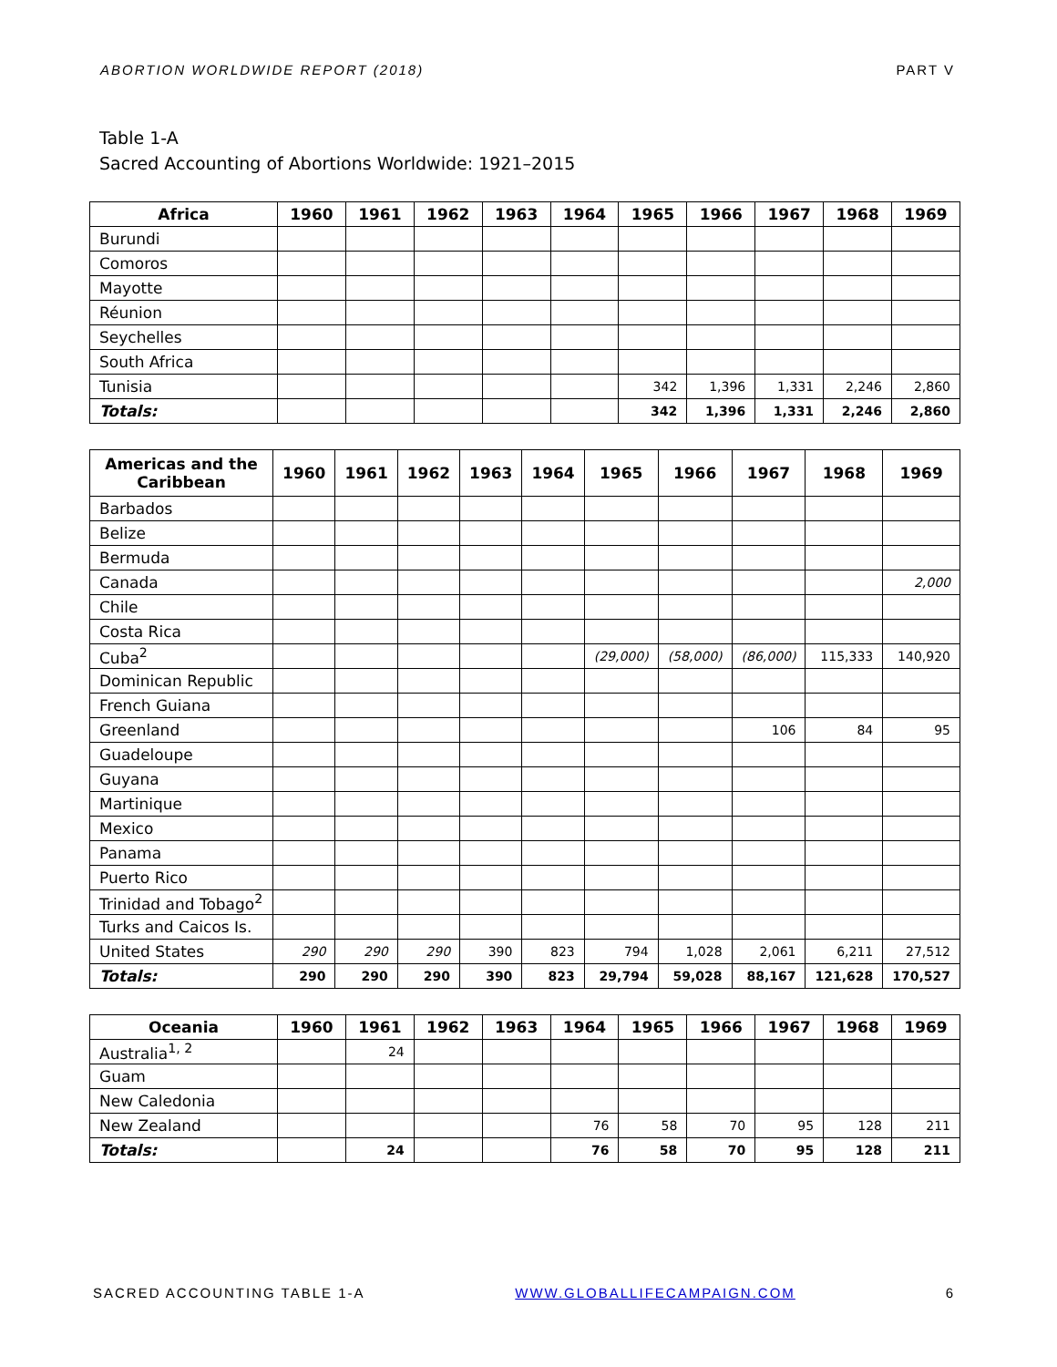ABORTION WORLDWIDE REPORT (2018) PART V
Table 1-A
Sacred Accounting of Abortions Worldwide: 1921–2015
| Africa | 1960 | 1961 | 1962 | 1963 | 1964 | 1965 | 1966 | 1967 | 1968 | 1969 |
| --- | --- | --- | --- | --- | --- | --- | --- | --- | --- | --- |
| Burundi | | | | | | | | | | |
| Comoros | | | | | | | | | | |
| Mayotte | | | | | | | | | | |
| Réunion | | | | | | | | | | |
| Seychelles | | | | | | | | | | |
| South Africa | | | | | | | | | | |
| Tunisia | | | | | | 342 | 1,396 | 1,331 | 2,246 | 2,860 |
| Totals: | | | | | | 342 | 1,396 | 1,331 | 2,246 | 2,860 |
| Americas and the Caribbean | 1960 | 1961 | 1962 | 1963 | 1964 | 1965 | 1966 | 1967 | 1968 | 1969 |
| --- | --- | --- | --- | --- | --- | --- | --- | --- | --- | --- |
| Barbados | | | | | | | | | | |
| Belize | | | | | | | | | | |
| Bermuda | | | | | | | | | | |
| Canada | | | | | | | | | | 2,000 |
| Chile | | | | | | | | | | |
| Costa Rica | | | | | | | | | | |
| Cuba<sup>2</sup> | | | | | | (29,000) | (58,000) | (86,000) | 115,333 | 140,920 |
| Dominican Republic | | | | | | | | | | |
| French Guiana | | | | | | | | | | |
| Greenland | | | | | | | | 106 | 84 | 95 |
| Guadeloupe | | | | | | | | | | |
| Guyana | | | | | | | | | | |
| Martinique | | | | | | | | | | |
| Mexico | | | | | | | | | | |
| Panama | | | | | | | | | | |
| Puerto Rico | | | | | | | | | | |
| Trinidad and Tobago<sup>2</sup> | | | | | | | | | | |
| Turks and Caicos Is. | | | | | | | | | | |
| United States | 290 | 290 | 290 | 390 | 823 | 794 | 1,028 | 2,061 | 6,211 | 27,512 |
| Totals: | 290 | 290 | 290 | 390 | 823 | 29,794 | 59,028 | 88,167 | 121,628 | 170,527 |
| Oceania | 1960 | 1961 | 1962 | 1963 | 1964 | 1965 | 1966 | 1967 | 1968 | 1969 |
| --- | --- | --- | --- | --- | --- | --- | --- | --- | --- | --- |
| Australia<sup>1, 2</sup> | | 24 | | | | | | | | |
| Guam | | | | | | | | | | |
| New Caledonia | | | | | | | | | | |
| New Zealand | | | | | 76 | 58 | 70 | 95 | 128 | 211 |
| Totals: | | 24 | | | 76 | 58 | 70 | 95 | 128 | 211 |
SACRED ACCOUNTING TABLE 1-A WWW.GLOBALLIFECAMPAIGN.COM 6